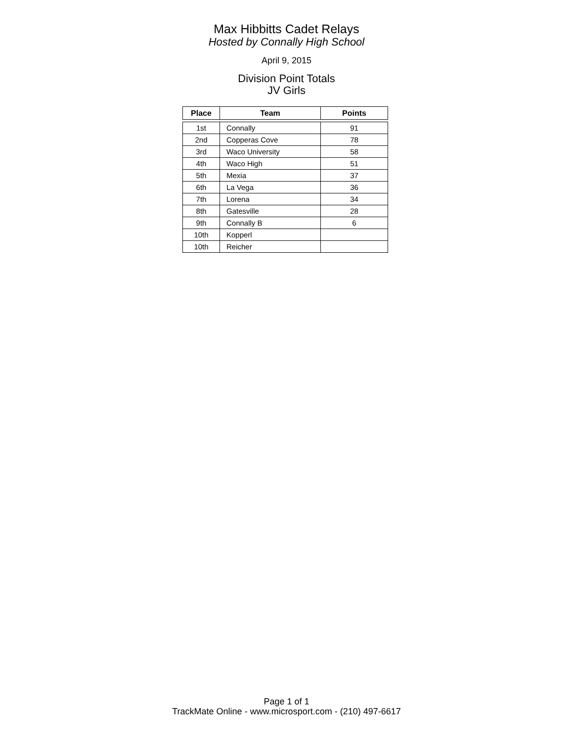Max Hibbitts Cadet Relays
Hosted by Connally High School
April 9, 2015
Division Point Totals
JV Girls
| Place | Team | Points |
| --- | --- | --- |
| 1st | Connally | 91 |
| 2nd | Copperas Cove | 78 |
| 3rd | Waco University | 58 |
| 4th | Waco High | 51 |
| 5th | Mexia | 37 |
| 6th | La Vega | 36 |
| 7th | Lorena | 34 |
| 8th | Gatesville | 28 |
| 9th | Connally B | 6 |
| 10th | Kopperl | |
| 10th | Reicher | |
Page 1 of 1
TrackMate Online - www.microsport.com - (210) 497-6617